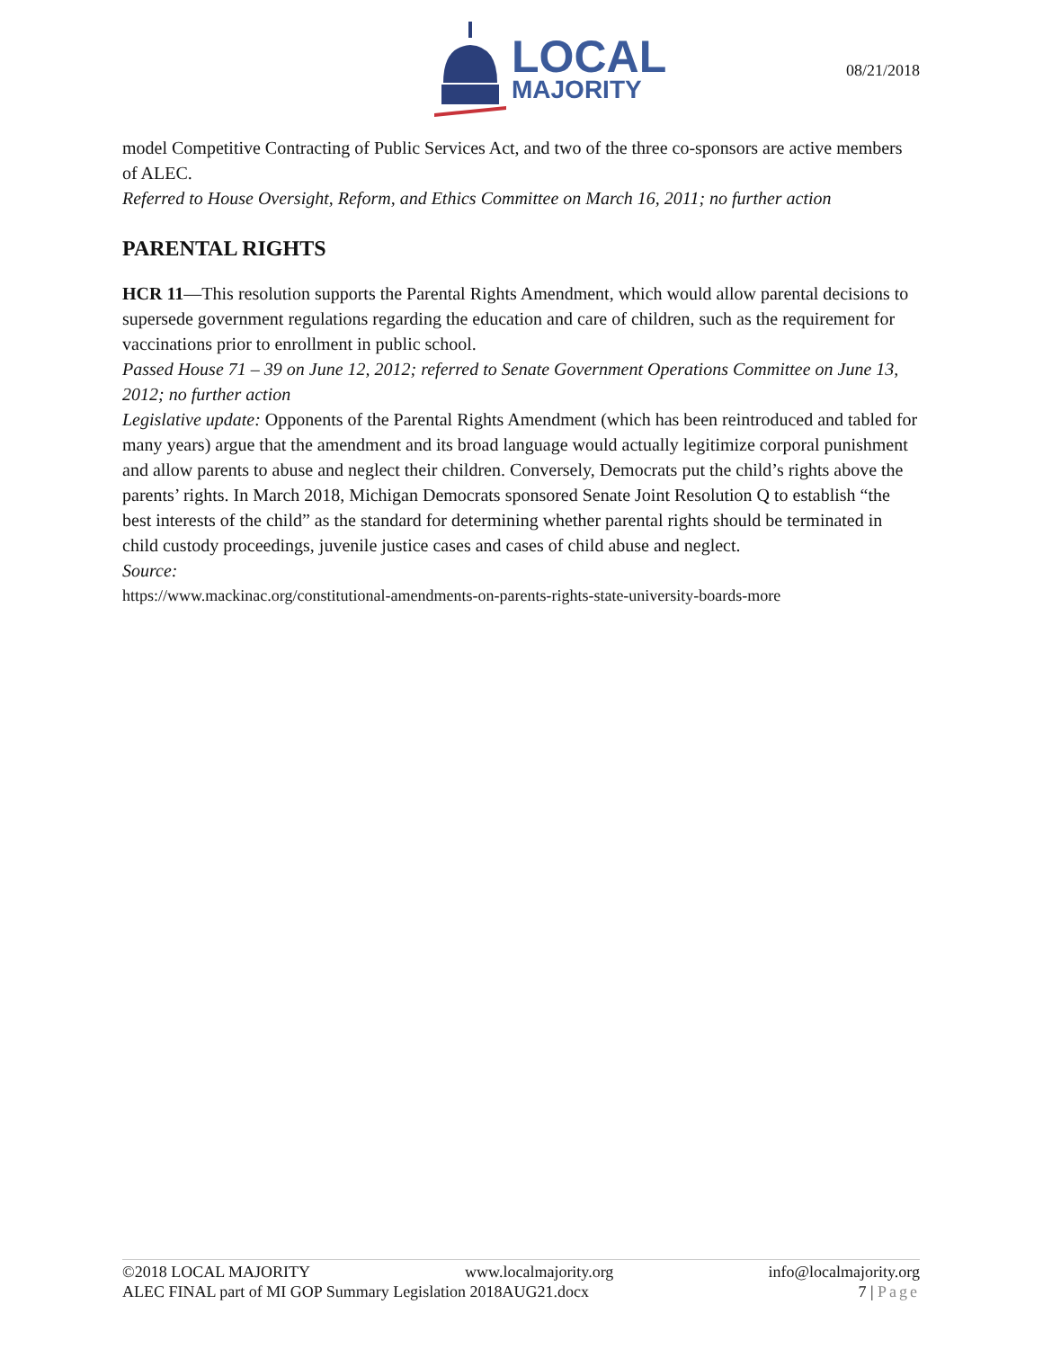LOCAL
MAJORITY
08/21/2018
model Competitive Contracting of Public Services Act, and two of the three co-sponsors are active members of ALEC.
Referred to House Oversight, Reform, and Ethics Committee on March 16, 2011; no further action
PARENTAL RIGHTS
HCR 11—This resolution supports the Parental Rights Amendment, which would allow parental decisions to supersede government regulations regarding the education and care of children, such as the requirement for vaccinations prior to enrollment in public school.
Passed House 71 – 39 on June 12, 2012; referred to Senate Government Operations Committee on June 13, 2012; no further action
Legislative update: Opponents of the Parental Rights Amendment (which has been reintroduced and tabled for many years) argue that the amendment and its broad language would actually legitimize corporal punishment and allow parents to abuse and neglect their children. Conversely, Democrats put the child’s rights above the parents’ rights. In March 2018, Michigan Democrats sponsored Senate Joint Resolution Q to establish “the best interests of the child” as the standard for determining whether parental rights should be terminated in child custody proceedings, juvenile justice cases and cases of child abuse and neglect.
Source:
https://www.mackinac.org/constitutional-amendments-on-parents-rights-state-university-boards-more
©2018 LOCAL MAJORITY www.localmajority.org info@localmajority.org
ALEC FINAL part of MI GOP Summary Legislation 2018AUG21.docx 7 | Page